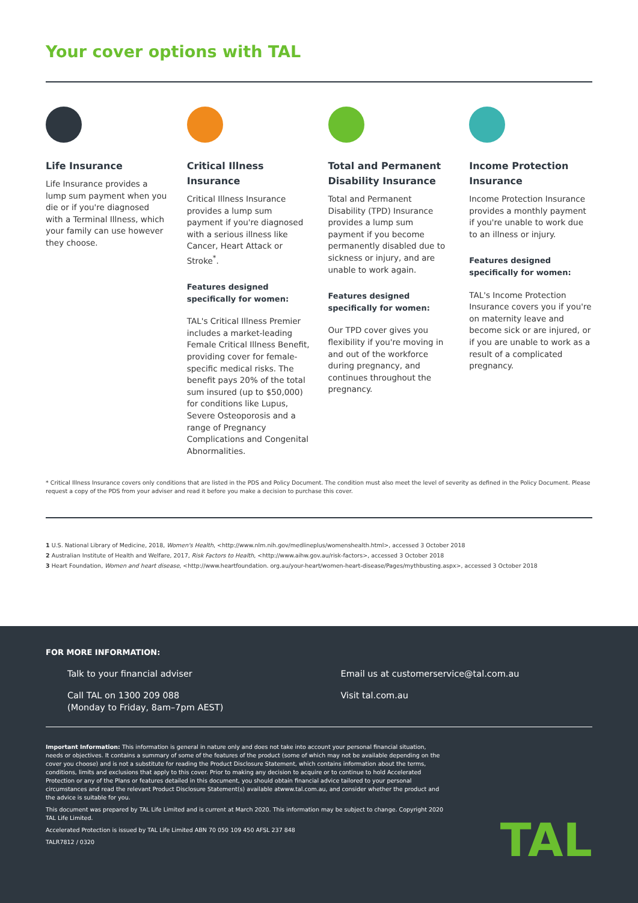Your cover options with TAL
Life Insurance
Life Insurance provides a lump sum payment when you die or if you're diagnosed with a Terminal Illness, which your family can use however they choose.
Critical Illness Insurance
Critical Illness Insurance provides a lump sum payment if you're diagnosed with a serious illness like Cancer, Heart Attack or Stroke<sup>*</sup>.
Features designed specifically for women:
TAL's Critical Illness Premier includes a market-leading Female Critical Illness Benefit, providing cover for female-specific medical risks. The benefit pays 20% of the total sum insured (up to $50,000) for conditions like Lupus, Severe Osteoporosis and a range of Pregnancy Complications and Congenital Abnormalities.
Total and Permanent Disability Insurance
Total and Permanent Disability (TPD) Insurance provides a lump sum payment if you become permanently disabled due to sickness or injury, and are unable to work again.
Features designed specifically for women:
Our TPD cover gives you flexibility if you're moving in and out of the workforce during pregnancy, and continues throughout the pregnancy.
Income Protection Insurance
Income Protection Insurance provides a monthly payment if you're unable to work due to an illness or injury.
Features designed specifically for women:
TAL's Income Protection Insurance covers you if you're on maternity leave and become sick or are injured, or if you are unable to work as a result of a complicated pregnancy.
* Critical Illness Insurance covers only conditions that are listed in the PDS and Policy Document. The condition must also meet the level of severity as defined in the Policy Document. Please request a copy of the PDS from your adviser and read it before you make a decision to purchase this cover.
1 U.S. National Library of Medicine, 2018, Women's Health, <http://www.nlm.nih.gov/medlineplus/womenshealth.html>, accessed 3 October 2018
2 Australian Institute of Health and Welfare, 2017, Risk Factors to Health, <http://www.aihw.gov.au/risk-factors>, accessed 3 October 2018
3 Heart Foundation, Women and heart disease, <http://www.heartfoundation. org.au/your-heart/women-heart-disease/Pages/mythbusting.aspx>, accessed 3 October 2018
FOR MORE INFORMATION:
Talk to your financial adviser
Call TAL on 1300 209 088
(Monday to Friday, 8am–7pm AEST)
Email us at customerservice@tal.com.au
Visit tal.com.au
Important Information: This information is general in nature only and does not take into account your personal financial situation, needs or objectives. It contains a summary of some of the features of the product (some of which may not be available depending on the cover you choose) and is not a substitute for reading the Product Disclosure Statement, which contains information about the terms, conditions, limits and exclusions that apply to this cover. Prior to making any decision to acquire or to continue to hold Accelerated Protection or any of the Plans or features detailed in this document, you should obtain financial advice tailored to your personal circumstances and read the relevant Product Disclosure Statement(s) available atwww.tal.com.au, and consider whether the product and the advice is suitable for you.
This document was prepared by TAL Life Limited and is current at March 2020. This information may be subject to change. Copyright 2020 TAL Life Limited.
Accelerated Protection is issued by TAL Life Limited ABN 70 050 109 450 AFSL 237 848
TALR7812 / 0320
TAL